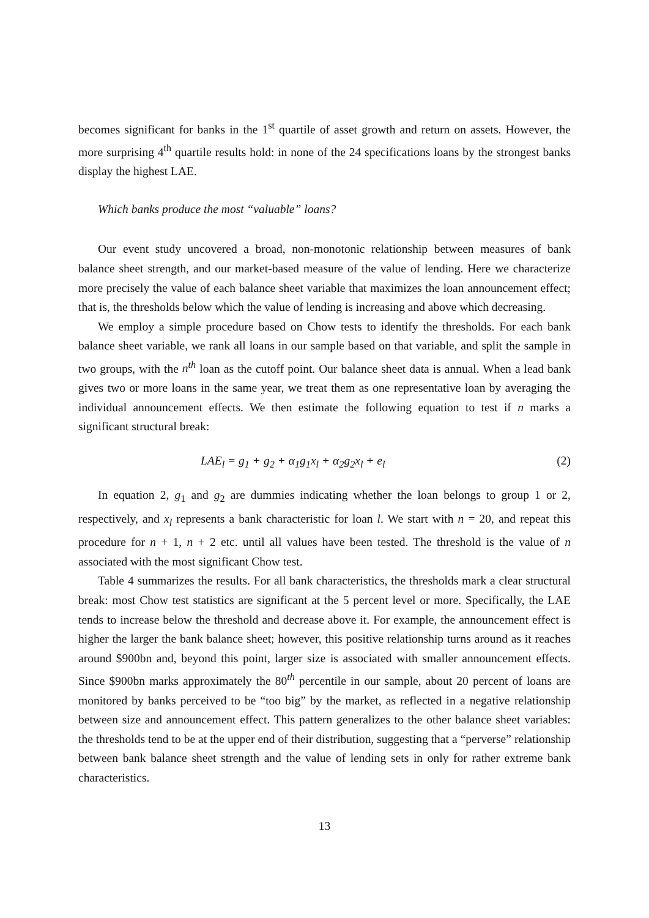becomes significant for banks in the 1<sup>st</sup> quartile of asset growth and return on assets. However, the more surprising 4<sup>th</sup> quartile results hold: in none of the 24 specifications loans by the strongest banks display the highest LAE.
Which banks produce the most “valuable” loans?
Our event study uncovered a broad, non-monotonic relationship between measures of bank balance sheet strength, and our market-based measure of the value of lending. Here we characterize more precisely the value of each balance sheet variable that maximizes the loan announcement effect; that is, the thresholds below which the value of lending is increasing and above which decreasing.
We employ a simple procedure based on Chow tests to identify the thresholds. For each bank balance sheet variable, we rank all loans in our sample based on that variable, and split the sample in two groups, with the n<sup>th</sup> loan as the cutoff point. Our balance sheet data is annual. When a lead bank gives two or more loans in the same year, we treat them as one representative loan by averaging the individual announcement effects. We then estimate the following equation to test if n marks a significant structural break:
LAE<sub>l</sub> = g<sub>1</sub> + g<sub>2</sub> + α<sub>1</sub>g<sub>1</sub>x<sub>l</sub> + α<sub>2</sub>g<sub>2</sub>x<sub>l</sub> + e<sub>l</sub> (2)
In equation 2, g<sub>1</sub> and g<sub>2</sub> are dummies indicating whether the loan belongs to group 1 or 2, respectively, and x<sub>l</sub> represents a bank characteristic for loan l. We start with n = 20, and repeat this procedure for n + 1, n + 2 etc. until all values have been tested. The threshold is the value of n associated with the most significant Chow test.
Table 4 summarizes the results. For all bank characteristics, the thresholds mark a clear structural break: most Chow test statistics are significant at the 5 percent level or more. Specifically, the LAE tends to increase below the threshold and decrease above it. For example, the announcement effect is higher the larger the bank balance sheet; however, this positive relationship turns around as it reaches around $900bn and, beyond this point, larger size is associated with smaller announcement effects. Since $900bn marks approximately the 80<sup>th</sup> percentile in our sample, about 20 percent of loans are monitored by banks perceived to be “too big” by the market, as reflected in a negative relationship between size and announcement effect. This pattern generalizes to the other balance sheet variables: the thresholds tend to be at the upper end of their distribution, suggesting that a “perverse” relationship between bank balance sheet strength and the value of lending sets in only for rather extreme bank characteristics.
13